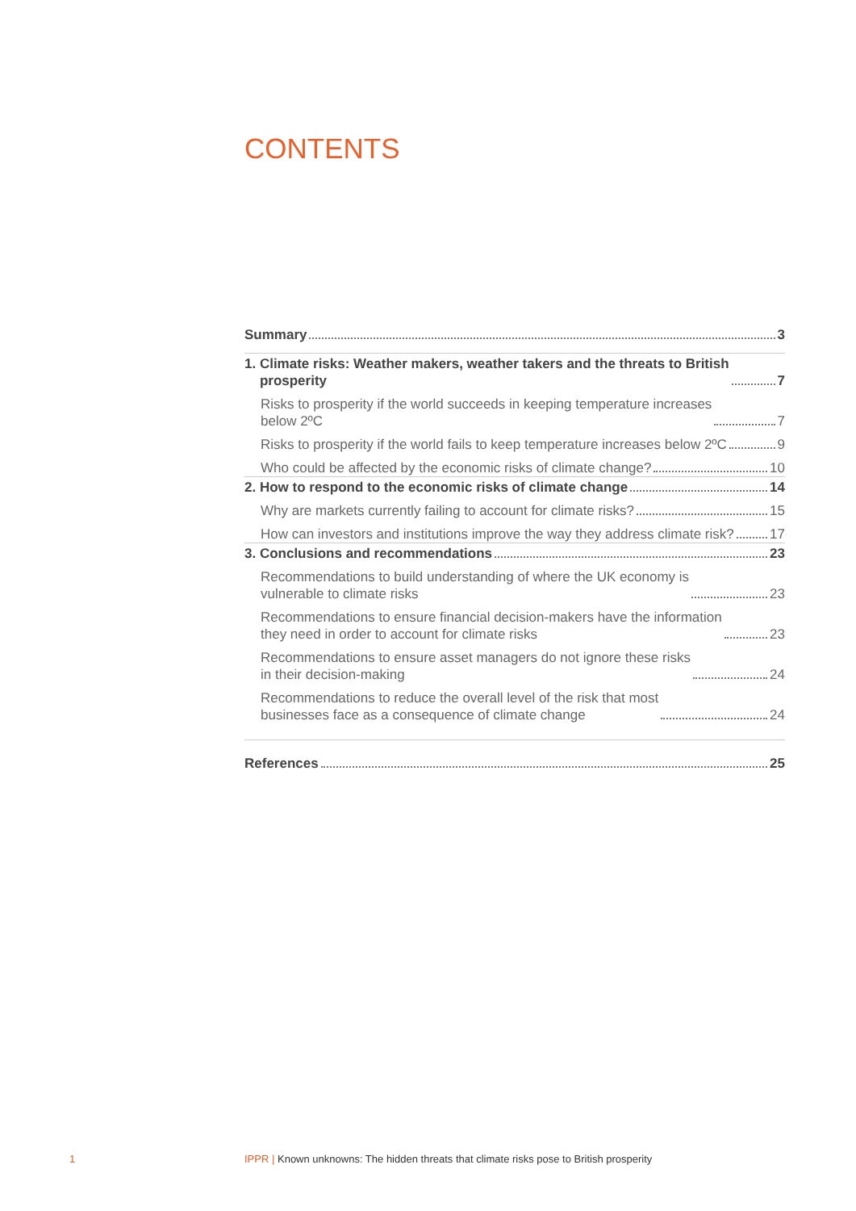CONTENTS
Summary 3
1. Climate risks: Weather makers, weather takers and the threats to British
prosperity 7
Risks to prosperity if the world succeeds in keeping temperature increases
below 2ºC 7
Risks to prosperity if the world fails to keep temperature increases below 2ºC 9
Who could be affected by the economic risks of climate change? 10
2. How to respond to the economic risks of climate change 14
Why are markets currently failing to account for climate risks? 15
How can investors and institutions improve the way they address climate risk? 17
3. Conclusions and recommendations 23
Recommendations to build understanding of where the UK economy is
vulnerable to climate risks 23
Recommendations to ensure financial decision-makers have the information
they need in order to account for climate risks 23
Recommendations to ensure asset managers do not ignore these risks
in their decision-making 24
Recommendations to reduce the overall level of the risk that most
businesses face as a consequence of climate change 24
References 25
1
IPPR | Known unknowns: The hidden threats that climate risks pose to British prosperity